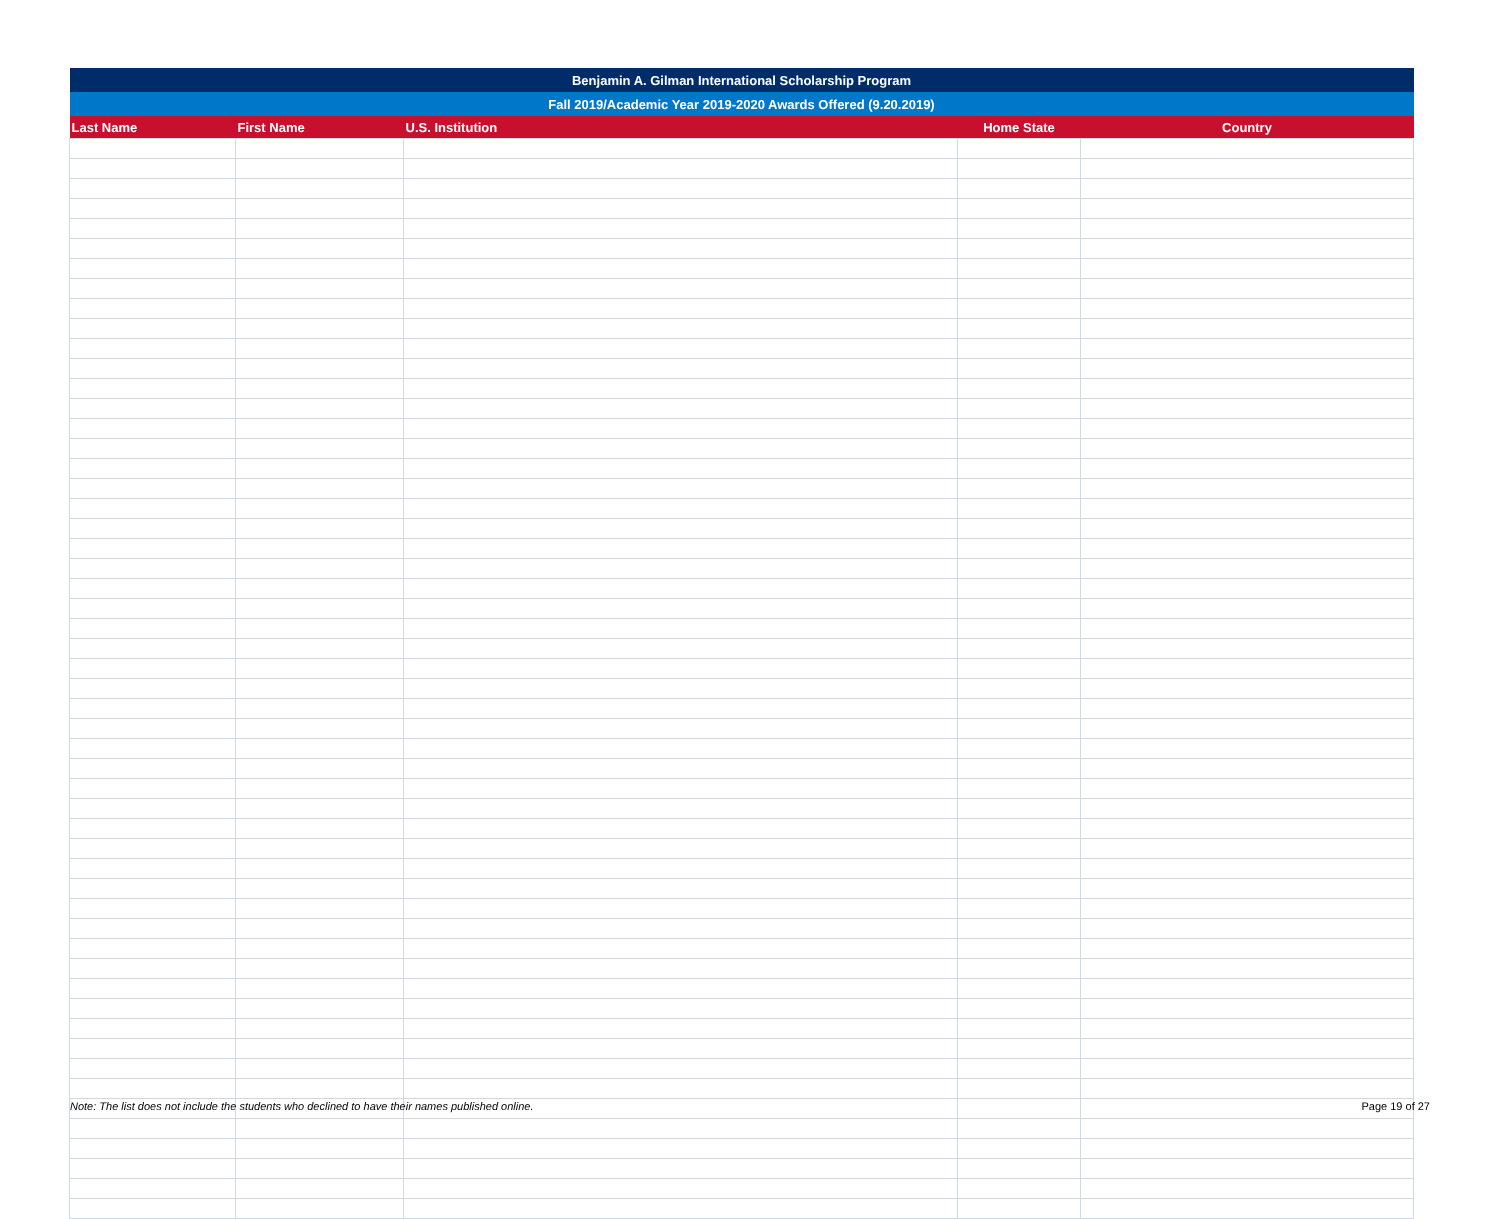| Benjamin A. Gilman International Scholarship Program | | | | |
| Fall 2019/Academic Year 2019-2020 Awards Offered (9.20.2019) | | | | |
| Last Name | First Name | U.S. Institution | Home State | Country |
Note: The list does not include the students who declined to have their names published online. Page 19 of 27